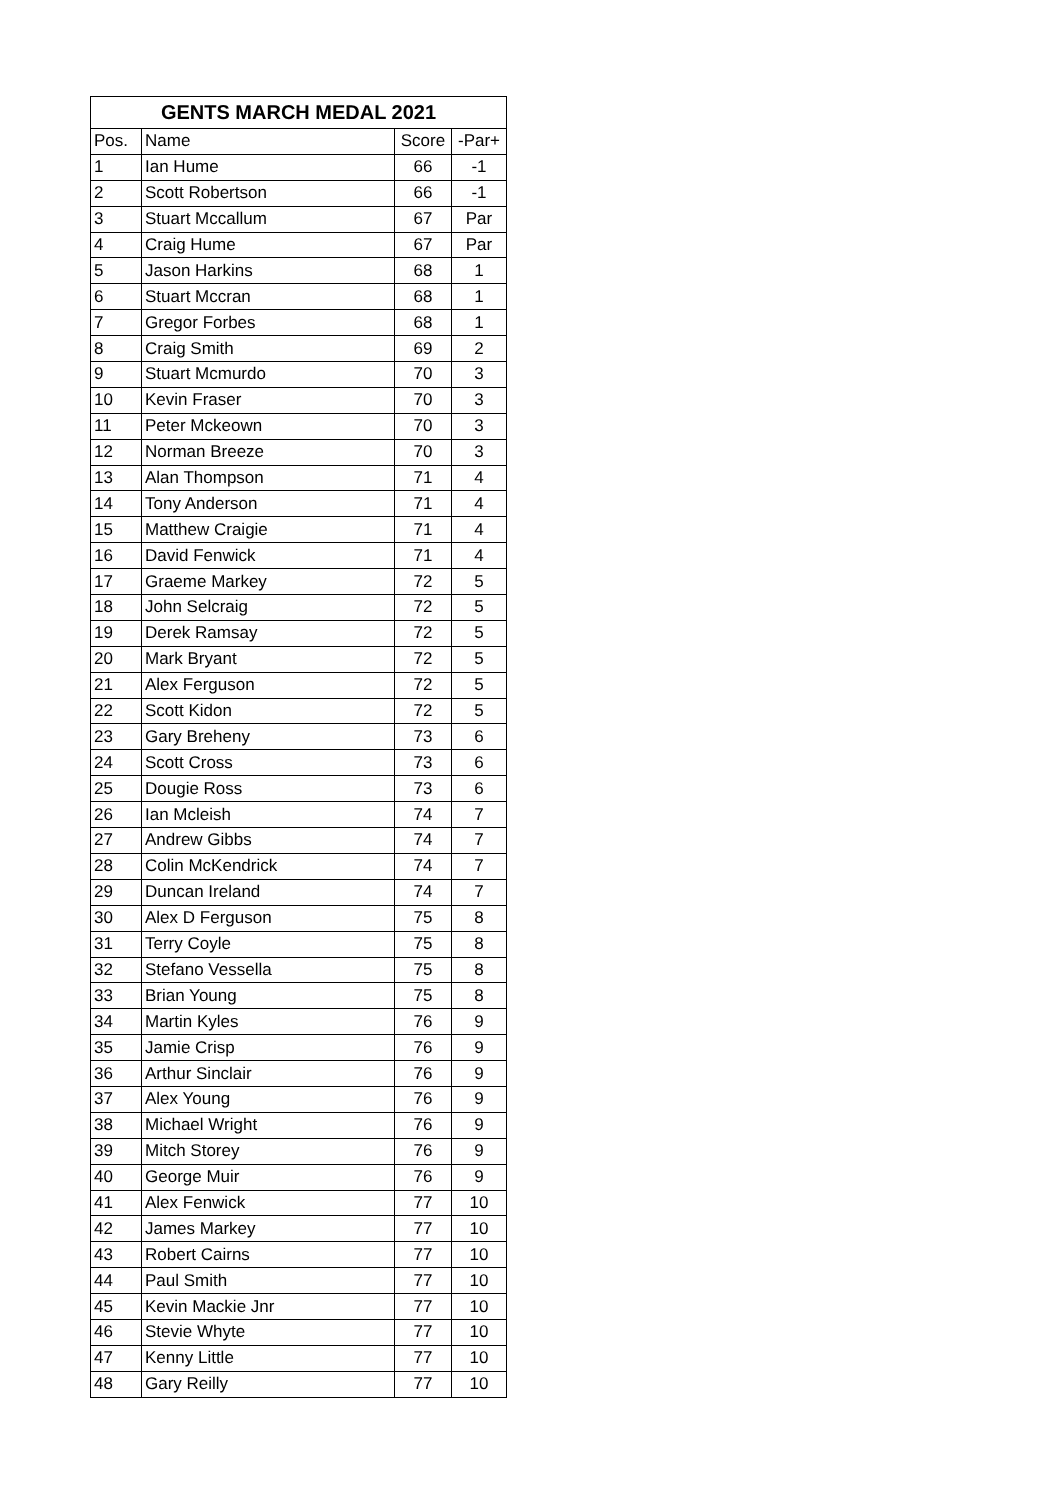| GENTS MARCH MEDAL 2021 | | | |
| --- | --- | --- | --- |
| Pos. | Name | Score | -Par+ |
| 1 | Ian Hume | 66 | -1 |
| 2 | Scott Robertson | 66 | -1 |
| 3 | Stuart Mccallum | 67 | Par |
| 4 | Craig Hume | 67 | Par |
| 5 | Jason Harkins | 68 | 1 |
| 6 | Stuart Mccran | 68 | 1 |
| 7 | Gregor Forbes | 68 | 1 |
| 8 | Craig Smith | 69 | 2 |
| 9 | Stuart Mcmurdo | 70 | 3 |
| 10 | Kevin Fraser | 70 | 3 |
| 11 | Peter Mckeown | 70 | 3 |
| 12 | Norman Breeze | 70 | 3 |
| 13 | Alan Thompson | 71 | 4 |
| 14 | Tony Anderson | 71 | 4 |
| 15 | Matthew Craigie | 71 | 4 |
| 16 | David Fenwick | 71 | 4 |
| 17 | Graeme Markey | 72 | 5 |
| 18 | John Selcraig | 72 | 5 |
| 19 | Derek Ramsay | 72 | 5 |
| 20 | Mark Bryant | 72 | 5 |
| 21 | Alex Ferguson | 72 | 5 |
| 22 | Scott Kidon | 72 | 5 |
| 23 | Gary Breheny | 73 | 6 |
| 24 | Scott Cross | 73 | 6 |
| 25 | Dougie Ross | 73 | 6 |
| 26 | Ian Mcleish | 74 | 7 |
| 27 | Andrew Gibbs | 74 | 7 |
| 28 | Colin McKendrick | 74 | 7 |
| 29 | Duncan Ireland | 74 | 7 |
| 30 | Alex D Ferguson | 75 | 8 |
| 31 | Terry Coyle | 75 | 8 |
| 32 | Stefano Vessella | 75 | 8 |
| 33 | Brian Young | 75 | 8 |
| 34 | Martin Kyles | 76 | 9 |
| 35 | Jamie Crisp | 76 | 9 |
| 36 | Arthur Sinclair | 76 | 9 |
| 37 | Alex Young | 76 | 9 |
| 38 | Michael Wright | 76 | 9 |
| 39 | Mitch Storey | 76 | 9 |
| 40 | George Muir | 76 | 9 |
| 41 | Alex Fenwick | 77 | 10 |
| 42 | James Markey | 77 | 10 |
| 43 | Robert Cairns | 77 | 10 |
| 44 | Paul Smith | 77 | 10 |
| 45 | Kevin Mackie Jnr | 77 | 10 |
| 46 | Stevie Whyte | 77 | 10 |
| 47 | Kenny Little | 77 | 10 |
| 48 | Gary Reilly | 77 | 10 |